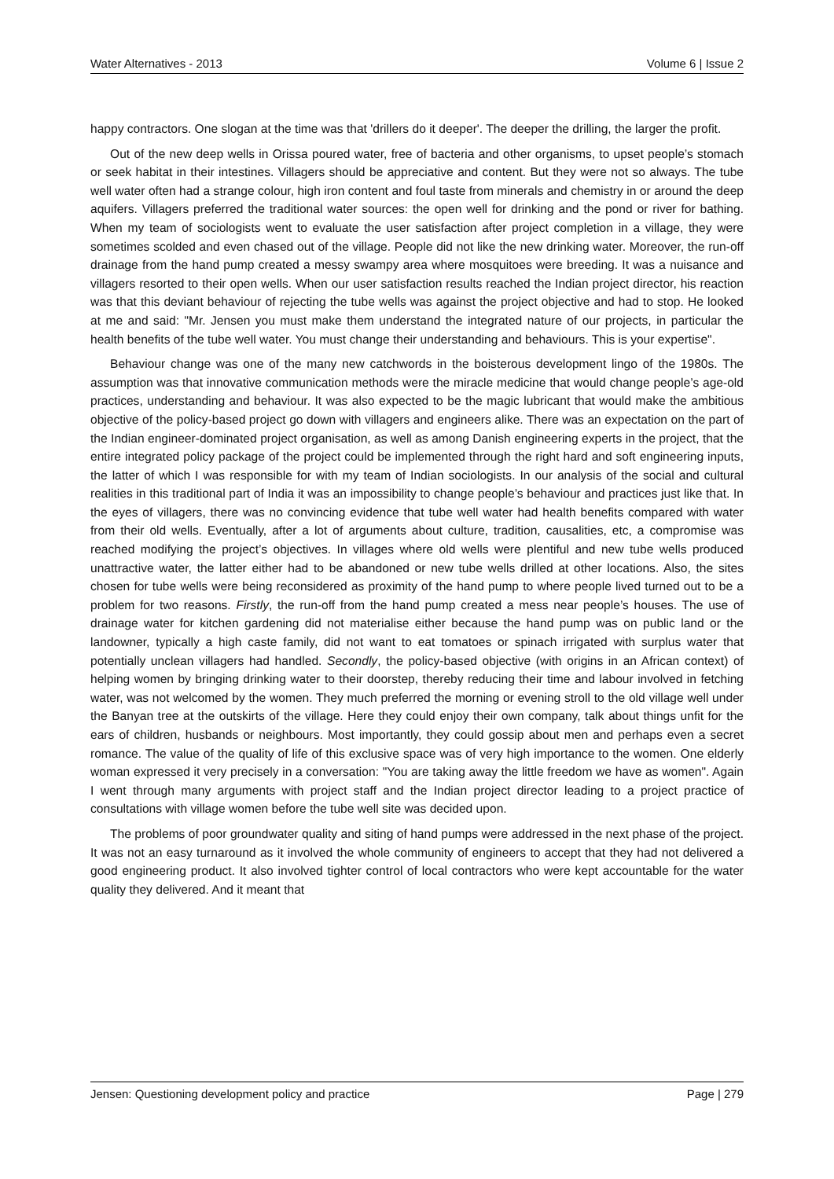Water Alternatives - 2013 Volume 6 | Issue 2
happy contractors. One slogan at the time was that 'drillers do it deeper'. The deeper the drilling, the larger the profit.
Out of the new deep wells in Orissa poured water, free of bacteria and other organisms, to upset people’s stomach or seek habitat in their intestines. Villagers should be appreciative and content. But they were not so always. The tube well water often had a strange colour, high iron content and foul taste from minerals and chemistry in or around the deep aquifers. Villagers preferred the traditional water sources: the open well for drinking and the pond or river for bathing. When my team of sociologists went to evaluate the user satisfaction after project completion in a village, they were sometimes scolded and even chased out of the village. People did not like the new drinking water. Moreover, the run-off drainage from the hand pump created a messy swampy area where mosquitoes were breeding. It was a nuisance and villagers resorted to their open wells. When our user satisfaction results reached the Indian project director, his reaction was that this deviant behaviour of rejecting the tube wells was against the project objective and had to stop. He looked at me and said: "Mr. Jensen you must make them understand the integrated nature of our projects, in particular the health benefits of the tube well water. You must change their understanding and behaviours. This is your expertise".
Behaviour change was one of the many new catchwords in the boisterous development lingo of the 1980s. The assumption was that innovative communication methods were the miracle medicine that would change people’s age-old practices, understanding and behaviour. It was also expected to be the magic lubricant that would make the ambitious objective of the policy-based project go down with villagers and engineers alike. There was an expectation on the part of the Indian engineer-dominated project organisation, as well as among Danish engineering experts in the project, that the entire integrated policy package of the project could be implemented through the right hard and soft engineering inputs, the latter of which I was responsible for with my team of Indian sociologists. In our analysis of the social and cultural realities in this traditional part of India it was an impossibility to change people’s behaviour and practices just like that. In the eyes of villagers, there was no convincing evidence that tube well water had health benefits compared with water from their old wells. Eventually, after a lot of arguments about culture, tradition, causalities, etc, a compromise was reached modifying the project’s objectives. In villages where old wells were plentiful and new tube wells produced unattractive water, the latter either had to be abandoned or new tube wells drilled at other locations. Also, the sites chosen for tube wells were being reconsidered as proximity of the hand pump to where people lived turned out to be a problem for two reasons. Firstly, the run-off from the hand pump created a mess near people’s houses. The use of drainage water for kitchen gardening did not materialise either because the hand pump was on public land or the landowner, typically a high caste family, did not want to eat tomatoes or spinach irrigated with surplus water that potentially unclean villagers had handled. Secondly, the policy-based objective (with origins in an African context) of helping women by bringing drinking water to their doorstep, thereby reducing their time and labour involved in fetching water, was not welcomed by the women. They much preferred the morning or evening stroll to the old village well under the Banyan tree at the outskirts of the village. Here they could enjoy their own company, talk about things unfit for the ears of children, husbands or neighbours. Most importantly, they could gossip about men and perhaps even a secret romance. The value of the quality of life of this exclusive space was of very high importance to the women. One elderly woman expressed it very precisely in a conversation: "You are taking away the little freedom we have as women". Again I went through many arguments with project staff and the Indian project director leading to a project practice of consultations with village women before the tube well site was decided upon.
The problems of poor groundwater quality and siting of hand pumps were addressed in the next phase of the project. It was not an easy turnaround as it involved the whole community of engineers to accept that they had not delivered a good engineering product. It also involved tighter control of local contractors who were kept accountable for the water quality they delivered. And it meant that
Jensen: Questioning development policy and practice Page | 279